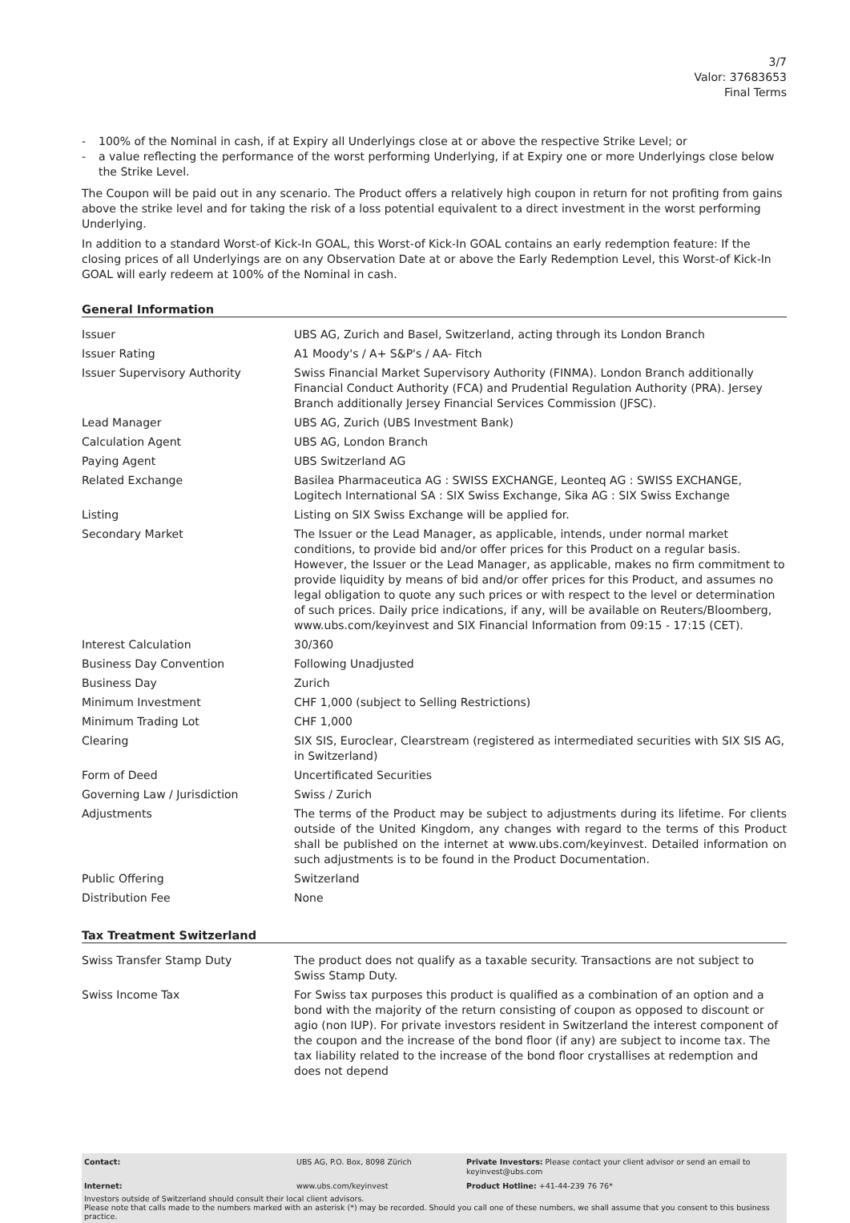3/7
Valor: 37683653
Final Terms
- 100% of the Nominal in cash, if at Expiry all Underlyings close at or above the respective Strike Level; or
- a value reflecting the performance of the worst performing Underlying, if at Expiry one or more Underlyings close below the Strike Level.
The Coupon will be paid out in any scenario. The Product offers a relatively high coupon in return for not profiting from gains above the strike level and for taking the risk of a loss potential equivalent to a direct investment in the worst performing Underlying.
In addition to a standard Worst-of Kick-In GOAL, this Worst-of Kick-In GOAL contains an early redemption feature: If the closing prices of all Underlyings are on any Observation Date at or above the Early Redemption Level, this Worst-of Kick-In GOAL will early redeem at 100% of the Nominal in cash.
General Information
| Issuer | UBS AG, Zurich and Basel, Switzerland, acting through its London Branch |
| Issuer Rating | A1 Moody's / A+ S&P's / AA- Fitch |
| Issuer Supervisory Authority | Swiss Financial Market Supervisory Authority (FINMA). London Branch additionally Financial Conduct Authority (FCA) and Prudential Regulation Authority (PRA). Jersey Branch additionally Jersey Financial Services Commission (JFSC). |
| Lead Manager | UBS AG, Zurich (UBS Investment Bank) |
| Calculation Agent | UBS AG, London Branch |
| Paying Agent | UBS Switzerland AG |
| Related Exchange | Basilea Pharmaceutica AG : SWISS EXCHANGE, Leonteq AG : SWISS EXCHANGE, Logitech International SA : SIX Swiss Exchange, Sika AG : SIX Swiss Exchange |
| Listing | Listing on SIX Swiss Exchange will be applied for. |
| Secondary Market | The Issuer or the Lead Manager, as applicable, intends, under normal market conditions, to provide bid and/or offer prices for this Product on a regular basis. However, the Issuer or the Lead Manager, as applicable, makes no firm commitment to provide liquidity by means of bid and/or offer prices for this Product, and assumes no legal obligation to quote any such prices or with respect to the level or determination of such prices. Daily price indications, if any, will be available on Reuters/Bloomberg, www.ubs.com/keyinvest and SIX Financial Information from 09:15 - 17:15 (CET). |
| Interest Calculation | 30/360 |
| Business Day Convention | Following Unadjusted |
| Business Day | Zurich |
| Minimum Investment | CHF 1,000 (subject to Selling Restrictions) |
| Minimum Trading Lot | CHF 1,000 |
| Clearing | SIX SIS, Euroclear, Clearstream (registered as intermediated securities with SIX SIS AG, in Switzerland) |
| Form of Deed | Uncertificated Securities |
| Governing Law / Jurisdiction | Swiss / Zurich |
| Adjustments | The terms of the Product may be subject to adjustments during its lifetime. For clients outside of the United Kingdom, any changes with regard to the terms of this Product shall be published on the internet at www.ubs.com/keyinvest. Detailed information on such adjustments is to be found in the Product Documentation. |
| Public Offering | Switzerland |
| Distribution Fee | None |
Tax Treatment Switzerland
| Swiss Transfer Stamp Duty | The product does not qualify as a taxable security. Transactions are not subject to Swiss Stamp Duty. |
| Swiss Income Tax | For Swiss tax purposes this product is qualified as a combination of an option and a bond with the majority of the return consisting of coupon as opposed to discount or agio (non IUP). For private investors resident in Switzerland the interest component of the coupon and the increase of the bond floor (if any) are subject to income tax. The tax liability related to the increase of the bond floor crystallises at redemption and does not depend |
| Contact: | UBS AG, P.O. Box, 8098 Zürich | Private Investors: Please contact your client advisor or send an email to keyinvest@ubs.com |
| Internet: | www.ubs.com/keyinvest | Product Hotline: +41-44-239 76 76* |
Investors outside of Switzerland should consult their local client advisors.
Please note that calls made to the numbers marked with an asterisk (*) may be recorded. Should you call one of these numbers, we shall assume that you consent to this business practice.